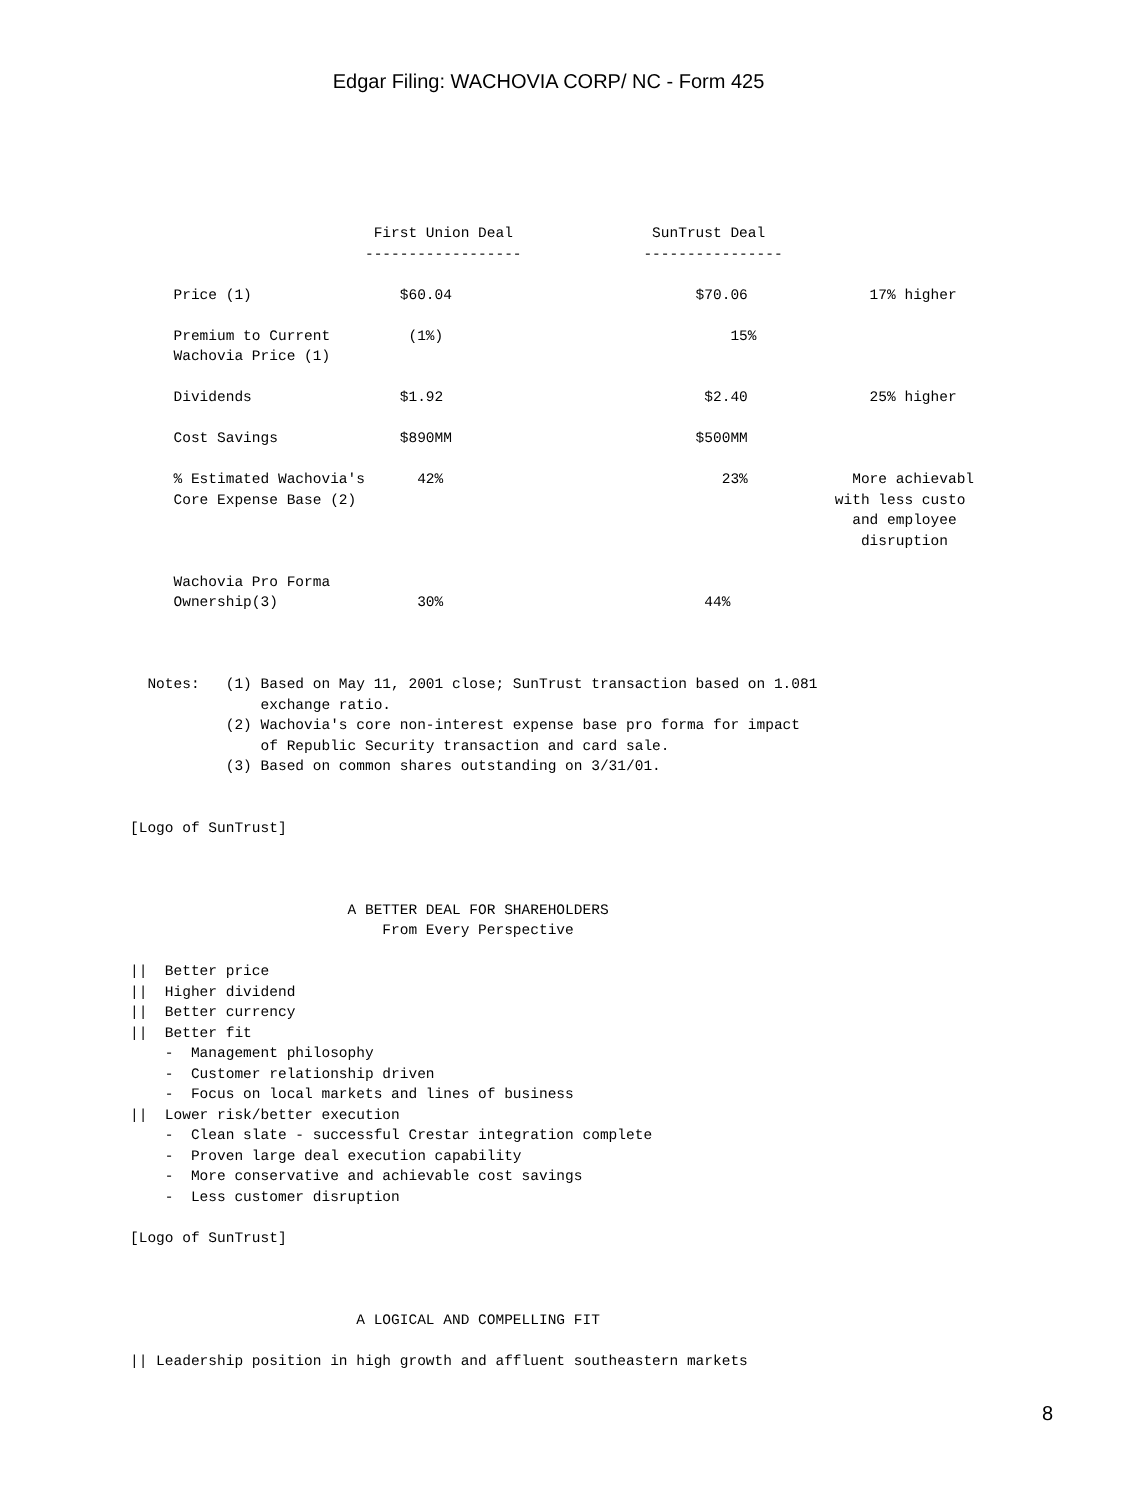Edgar Filing: WACHOVIA CORP/ NC - Form 425
                            First Union Deal                SunTrust Deal
                           ------------------              ----------------

     Price (1)                 $60.04                            $70.06              17% higher

     Premium to Current         (1%)                                 15%
     Wachovia Price (1)

     Dividends                 $1.92                              $2.40              25% higher

     Cost Savings              $890MM                            $500MM

     % Estimated Wachovia's      42%                                23%            More achievabl
     Core Expense Base (2)                                                       with less custo
                                                                                   and employee
                                                                                    disruption

     Wachovia Pro Forma
     Ownership(3)                30%                              44%



  Notes:   (1) Based on May 11, 2001 close; SunTrust transaction based on 1.081
               exchange ratio.
           (2) Wachovia's core non-interest expense base pro forma for impact
               of Republic Security transaction and card sale.
           (3) Based on common shares outstanding on 3/31/01.


[Logo of SunTrust]



                         A BETTER DEAL FOR SHAREHOLDERS
                             From Every Perspective

||  Better price
||  Higher dividend
||  Better currency
||  Better fit
    -  Management philosophy
    -  Customer relationship driven
    -  Focus on local markets and lines of business
||  Lower risk/better execution
    -  Clean slate - successful Crestar integration complete
    -  Proven large deal execution capability
    -  More conservative and achievable cost savings
    -  Less customer disruption

[Logo of SunTrust]



                          A LOGICAL AND COMPELLING FIT

|| Leadership position in high growth and affluent southeastern markets
8